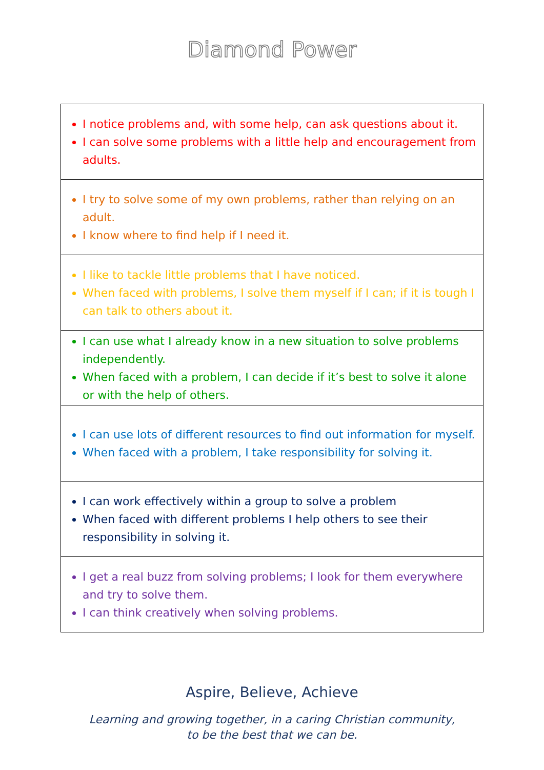Diamond Power
| I notice problems and, with some help, can ask questions about it. I can solve some problems with a little help and encouragement from adults. |
| I try to solve some of my own problems, rather than relying on an adult. I know where to find help if I need it. |
| I like to tackle little problems that I have noticed. When faced with problems, I solve them myself if I can; if it is tough I can talk to others about it. |
| I can use what I already know in a new situation to solve problems independently. When faced with a problem, I can decide if it’s best to solve it alone or with the help of others. |
| I can use lots of different resources to find out information for myself. When faced with a problem, I take responsibility for solving it. |
| I can work effectively within a group to solve a problem When faced with different problems I help others to see their responsibility in solving it. |
| I get a real buzz from solving problems; I look for them everywhere and try to solve them. I can think creatively when solving problems. |
Aspire, Believe, Achieve
Learning and growing together, in a caring Christian community,
to be the best that we can be.